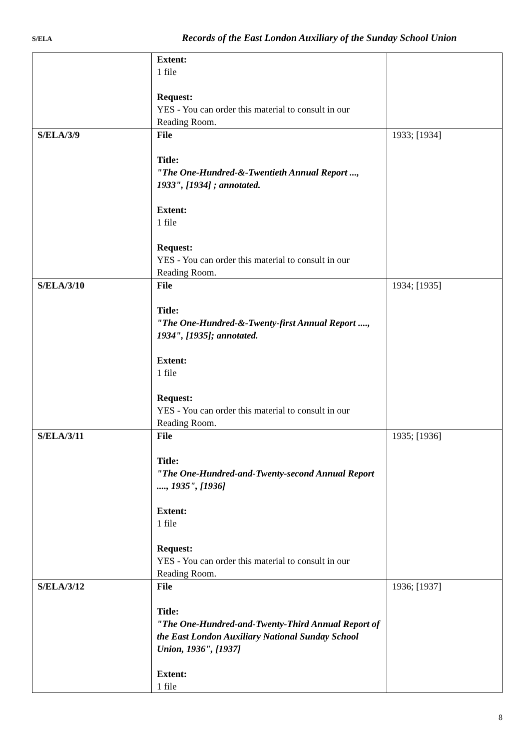S/ELA
Records of the East London Auxiliary of the Sunday School Union
| | Extent: 1 file Request: YES - You can order this material to consult in our Reading Room. | |
| S/ELA/3/9 | File Title: "The One-Hundred-&-Twentieth Annual Report ..., 1933", [1934] ; annotated. Extent: 1 file Request: YES - You can order this material to consult in our Reading Room. | 1933; [1934] |
| S/ELA/3/10 | File Title: "The One-Hundred-&-Twenty-first Annual Report ...., 1934", [1935]; annotated. Extent: 1 file Request: YES - You can order this material to consult in our Reading Room. | 1934; [1935] |
| S/ELA/3/11 | File Title: "The One-Hundred-and-Twenty-second Annual Report ...., 1935", [1936] Extent: 1 file Request: YES - You can order this material to consult in our Reading Room. | 1935; [1936] |
| S/ELA/3/12 | File Title: "The One-Hundred-and-Twenty-Third Annual Report of the East London Auxiliary National Sunday School Union, 1936", [1937] Extent: 1 file | 1936; [1937] |
8